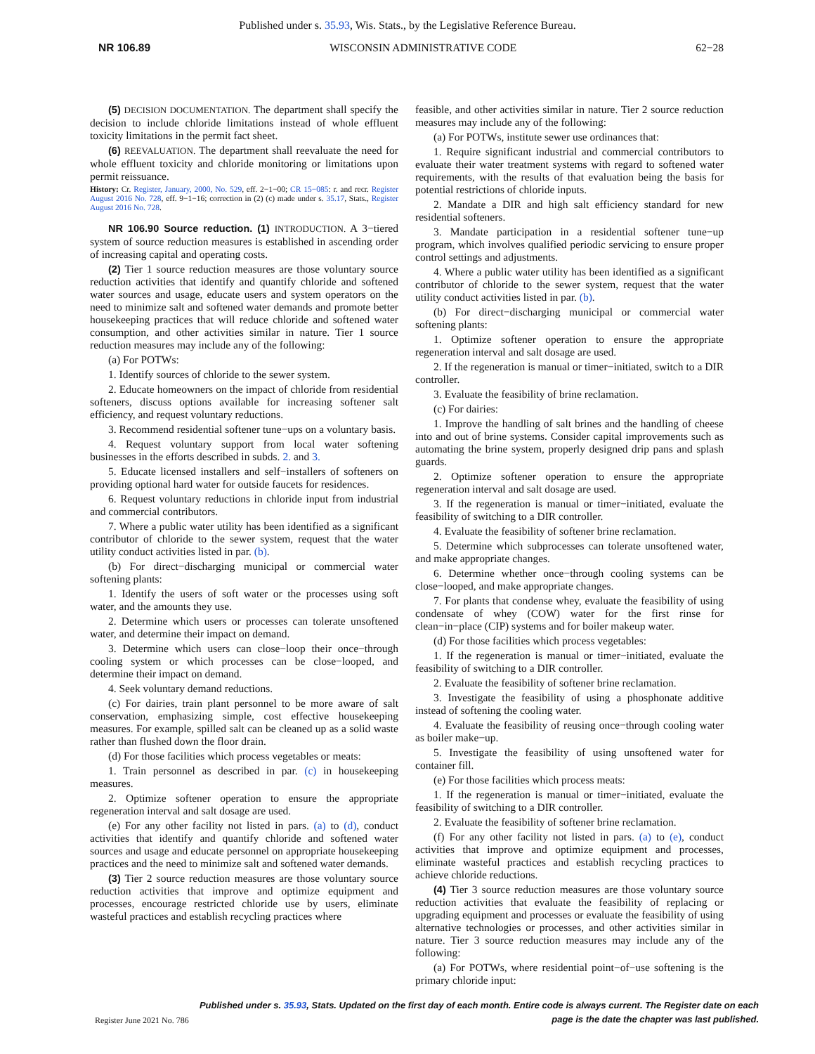Published under s. 35.93, Wis. Stats., by the Legislative Reference Bureau.
NR 106.89 WISCONSIN ADMINISTRATIVE CODE 62−28
(5) DECISION DOCUMENTATION. The department shall specify the decision to include chloride limitations instead of whole effluent toxicity limitations in the permit fact sheet.
(6) REEVALUATION. The department shall reevaluate the need for whole effluent toxicity and chloride monitoring or limitations upon permit reissuance.
History: Cr. Register, January, 2000, No. 529, eff. 2−1−00; CR 15−085: r. and recr. Register August 2016 No. 728, eff. 9−1−16; correction in (2) (c) made under s. 35.17, Stats., Register August 2016 No. 728.
NR 106.90 Source reduction. (1) INTRODUCTION. A 3−tiered system of source reduction measures is established in ascending order of increasing capital and operating costs.
(2) Tier 1 source reduction measures are those voluntary source reduction activities that identify and quantify chloride and softened water sources and usage, educate users and system operators on the need to minimize salt and softened water demands and promote better housekeeping practices that will reduce chloride and softened water consumption, and other activities similar in nature. Tier 1 source reduction measures may include any of the following:
(a) For POTWs:
1. Identify sources of chloride to the sewer system.
2. Educate homeowners on the impact of chloride from residential softeners, discuss options available for increasing softener salt efficiency, and request voluntary reductions.
3. Recommend residential softener tune−ups on a voluntary basis.
4. Request voluntary support from local water softening businesses in the efforts described in subds. 2. and 3.
5. Educate licensed installers and self−installers of softeners on providing optional hard water for outside faucets for residences.
6. Request voluntary reductions in chloride input from industrial and commercial contributors.
7. Where a public water utility has been identified as a significant contributor of chloride to the sewer system, request that the water utility conduct activities listed in par. (b).
(b) For direct−discharging municipal or commercial water softening plants:
1. Identify the users of soft water or the processes using soft water, and the amounts they use.
2. Determine which users or processes can tolerate unsoftened water, and determine their impact on demand.
3. Determine which users can close−loop their once−through cooling system or which processes can be close−looped, and determine their impact on demand.
4. Seek voluntary demand reductions.
(c) For dairies, train plant personnel to be more aware of salt conservation, emphasizing simple, cost effective housekeeping measures. For example, spilled salt can be cleaned up as a solid waste rather than flushed down the floor drain.
(d) For those facilities which process vegetables or meats:
1. Train personnel as described in par. (c) in housekeeping measures.
2. Optimize softener operation to ensure the appropriate regeneration interval and salt dosage are used.
(e) For any other facility not listed in pars. (a) to (d), conduct activities that identify and quantify chloride and softened water sources and usage and educate personnel on appropriate housekeeping practices and the need to minimize salt and softened water demands.
(3) Tier 2 source reduction measures are those voluntary source reduction activities that improve and optimize equipment and processes, encourage restricted chloride use by users, eliminate wasteful practices and establish recycling practices where
feasible, and other activities similar in nature. Tier 2 source reduction measures may include any of the following:
(a) For POTWs, institute sewer use ordinances that:
1. Require significant industrial and commercial contributors to evaluate their water treatment systems with regard to softened water requirements, with the results of that evaluation being the basis for potential restrictions of chloride inputs.
2. Mandate a DIR and high salt efficiency standard for new residential softeners.
3. Mandate participation in a residential softener tune−up program, which involves qualified periodic servicing to ensure proper control settings and adjustments.
4. Where a public water utility has been identified as a significant contributor of chloride to the sewer system, request that the water utility conduct activities listed in par. (b).
(b) For direct−discharging municipal or commercial water softening plants:
1. Optimize softener operation to ensure the appropriate regeneration interval and salt dosage are used.
2. If the regeneration is manual or timer−initiated, switch to a DIR controller.
3. Evaluate the feasibility of brine reclamation.
(c) For dairies:
1. Improve the handling of salt brines and the handling of cheese into and out of brine systems. Consider capital improvements such as automating the brine system, properly designed drip pans and splash guards.
2. Optimize softener operation to ensure the appropriate regeneration interval and salt dosage are used.
3. If the regeneration is manual or timer−initiated, evaluate the feasibility of switching to a DIR controller.
4. Evaluate the feasibility of softener brine reclamation.
5. Determine which subprocesses can tolerate unsoftened water, and make appropriate changes.
6. Determine whether once−through cooling systems can be close−looped, and make appropriate changes.
7. For plants that condense whey, evaluate the feasibility of using condensate of whey (COW) water for the first rinse for clean−in−place (CIP) systems and for boiler makeup water.
(d) For those facilities which process vegetables:
1. If the regeneration is manual or timer−initiated, evaluate the feasibility of switching to a DIR controller.
2. Evaluate the feasibility of softener brine reclamation.
3. Investigate the feasibility of using a phosphonate additive instead of softening the cooling water.
4. Evaluate the feasibility of reusing once−through cooling water as boiler make−up.
5. Investigate the feasibility of using unsoftened water for container fill.
(e) For those facilities which process meats:
1. If the regeneration is manual or timer−initiated, evaluate the feasibility of switching to a DIR controller.
2. Evaluate the feasibility of softener brine reclamation.
(f) For any other facility not listed in pars. (a) to (e), conduct activities that improve and optimize equipment and processes, eliminate wasteful practices and establish recycling practices to achieve chloride reductions.
(4) Tier 3 source reduction measures are those voluntary source reduction activities that evaluate the feasibility of replacing or upgrading equipment and processes or evaluate the feasibility of using alternative technologies or processes, and other activities similar in nature. Tier 3 source reduction measures may include any of the following:
(a) For POTWs, where residential point−of−use softening is the primary chloride input:
Register June 2021 No. 786 Published under s. 35.93, Stats. Updated on the first day of each month. Entire code is always current. The Register date on each
page is the date the chapter was last published.